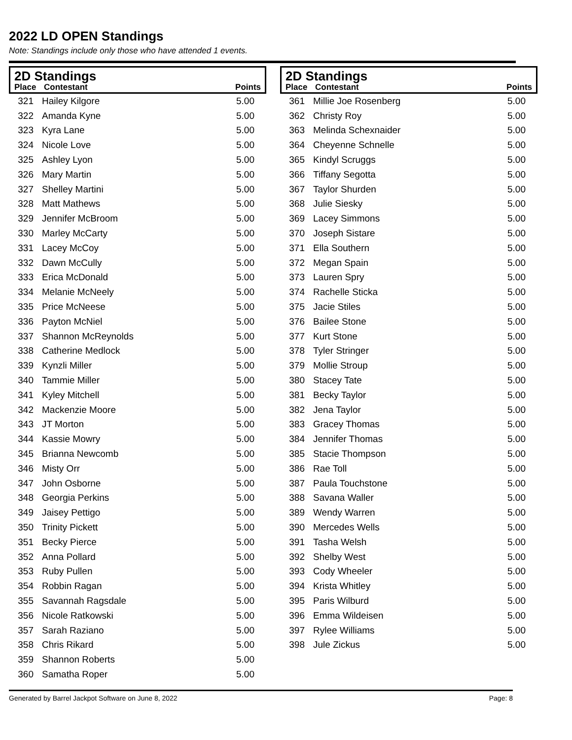2022 LD OPEN Standings
Note: Standings include only those who have attended 1 events.
2D Standings
| Place | Contestant | Points |
| --- | --- | --- |
| 321 | Hailey Kilgore | 5.00 |
| 322 | Amanda Kyne | 5.00 |
| 323 | Kyra Lane | 5.00 |
| 324 | Nicole Love | 5.00 |
| 325 | Ashley Lyon | 5.00 |
| 326 | Mary Martin | 5.00 |
| 327 | Shelley Martini | 5.00 |
| 328 | Matt Mathews | 5.00 |
| 329 | Jennifer McBroom | 5.00 |
| 330 | Marley McCarty | 5.00 |
| 331 | Lacey McCoy | 5.00 |
| 332 | Dawn McCully | 5.00 |
| 333 | Erica McDonald | 5.00 |
| 334 | Melanie McNeely | 5.00 |
| 335 | Price McNeese | 5.00 |
| 336 | Payton McNiel | 5.00 |
| 337 | Shannon McReynolds | 5.00 |
| 338 | Catherine Medlock | 5.00 |
| 339 | Kynzli Miller | 5.00 |
| 340 | Tammie Miller | 5.00 |
| 341 | Kyley Mitchell | 5.00 |
| 342 | Mackenzie Moore | 5.00 |
| 343 | JT Morton | 5.00 |
| 344 | Kassie Mowry | 5.00 |
| 345 | Brianna Newcomb | 5.00 |
| 346 | Misty Orr | 5.00 |
| 347 | John Osborne | 5.00 |
| 348 | Georgia Perkins | 5.00 |
| 349 | Jaisey Pettigo | 5.00 |
| 350 | Trinity Pickett | 5.00 |
| 351 | Becky Pierce | 5.00 |
| 352 | Anna Pollard | 5.00 |
| 353 | Ruby Pullen | 5.00 |
| 354 | Robbin Ragan | 5.00 |
| 355 | Savannah Ragsdale | 5.00 |
| 356 | Nicole Ratkowski | 5.00 |
| 357 | Sarah Raziano | 5.00 |
| 358 | Chris Rikard | 5.00 |
| 359 | Shannon Roberts | 5.00 |
| 360 | Samatha Roper | 5.00 |
2D Standings
| Place | Contestant | Points |
| --- | --- | --- |
| 361 | Millie Joe Rosenberg | 5.00 |
| 362 | Christy Roy | 5.00 |
| 363 | Melinda Schexnaider | 5.00 |
| 364 | Cheyenne Schnelle | 5.00 |
| 365 | Kindyl Scruggs | 5.00 |
| 366 | Tiffany Segotta | 5.00 |
| 367 | Taylor Shurden | 5.00 |
| 368 | Julie Siesky | 5.00 |
| 369 | Lacey Simmons | 5.00 |
| 370 | Joseph Sistare | 5.00 |
| 371 | Ella Southern | 5.00 |
| 372 | Megan Spain | 5.00 |
| 373 | Lauren Spry | 5.00 |
| 374 | Rachelle Sticka | 5.00 |
| 375 | Jacie Stiles | 5.00 |
| 376 | Bailee Stone | 5.00 |
| 377 | Kurt Stone | 5.00 |
| 378 | Tyler Stringer | 5.00 |
| 379 | Mollie Stroup | 5.00 |
| 380 | Stacey Tate | 5.00 |
| 381 | Becky Taylor | 5.00 |
| 382 | Jena Taylor | 5.00 |
| 383 | Gracey Thomas | 5.00 |
| 384 | Jennifer Thomas | 5.00 |
| 385 | Stacie Thompson | 5.00 |
| 386 | Rae Toll | 5.00 |
| 387 | Paula Touchstone | 5.00 |
| 388 | Savana Waller | 5.00 |
| 389 | Wendy Warren | 5.00 |
| 390 | Mercedes Wells | 5.00 |
| 391 | Tasha Welsh | 5.00 |
| 392 | Shelby West | 5.00 |
| 393 | Cody Wheeler | 5.00 |
| 394 | Krista Whitley | 5.00 |
| 395 | Paris Wilburd | 5.00 |
| 396 | Emma Wildeisen | 5.00 |
| 397 | Rylee Williams | 5.00 |
| 398 | Jule Zickus | 5.00 |
Generated by Barrel Jackpot Software on June 8, 2022 Page: 8